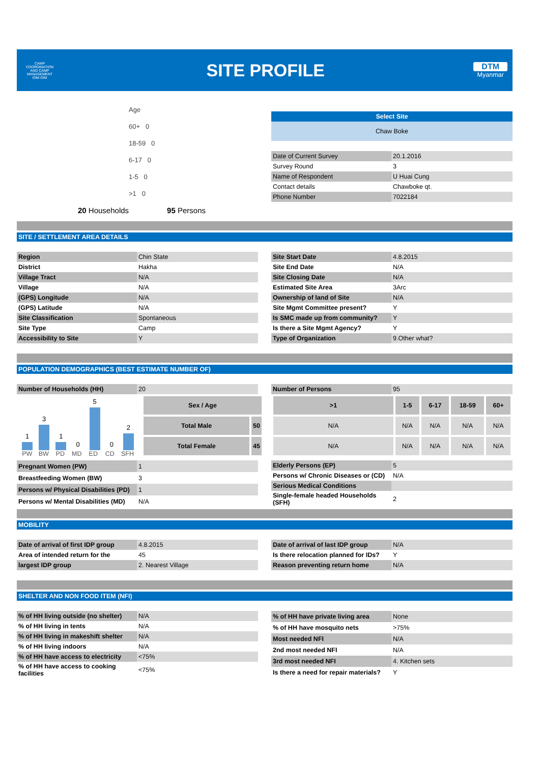CAMP COORDINATION AND CAMP MANAGEMENT
IOM·OIM
SITE PROFILE
DTM
Myanmar
Age
60+ 0
18-59 0
6-17 0
1-5 0
>1 0
20 Households 95 Persons
Select Site
Chaw Boke
| Date of Current Survey | 20.1.2016 |
| Survey Round | 3 |
| Name of Respondent | U Huai Cung |
| Contact details | Chawboke qt. |
| Phone Number | 7022184 |
SITE / SETTLEMENT AREA DETAILS
| Region | Chin State |
| District | Hakha |
| Village Tract | N/A |
| Village | N/A |
| (GPS) Longitude | N/A |
| (GPS) Latitude | N/A |
| Site Classification | Spontaneous |
| Site Type | Camp |
| Accessibility to Site | Y |
| Site Start Date | 4.8.2015 |
| Site End Date | N/A |
| Site Closing Date | N/A |
| Estimated Site Area | 3Arc |
| Ownership of land of Site | N/A |
| Site Mgmt Committee present? | Y |
| Is SMC made up from community? | Y |
| Is there a Site Mgmt Agency? | Y |
| Type of Organization | 9.Other what? |
POPULATION DEMOGRAPHICS (BEST ESTIMATE NUMBER OF)
| Number of Households (HH) | 20 |
| Number of Persons | 95 |
1
3
1
0
5
0
2
PW BW PD MD ED CD SFH
| Sex / Age | |
| Total Male | 50 |
| Total Female | 45 |
| >1 | 1-5 | 6-17 | 18-59 | 60+ |
| N/A | N/A | N/A | N/A | N/A |
| N/A | N/A | N/A | N/A | N/A |
| Pregnant Women (PW) | 1 |
| Breastfeeding Women (BW) | 3 |
| Persons w/ Physical Disabilities (PD) | 1 |
| Persons w/ Mental Disabilities (MD) | N/A |
| Elderly Persons (EP) | 5 |
| Persons w/ Chronic Diseases or (CD) | N/A |
| Serious Medical Conditions | |
| Single-female headed Households (SFH) | 2 |
MOBILITY
| Date of arrival of first IDP group | 4.8.2015 |
| Area of intended return for the | 45 |
| largest IDP group | 2. Nearest Village |
| Date of arrival of last IDP group | N/A |
| Is there relocation planned for IDs? | Y |
| Reason preventing return home | N/A |
SHELTER AND NON FOOD ITEM (NFI)
| % of HH living outside (no shelter) | N/A |
| % of HH living in tents | N/A |
| % of HH living in makeshift shelter | N/A |
| % of HH living indoors | N/A |
| % of HH have access to electricity | <75% |
| % of HH have access to cooking facilities | <75% |
| % of HH have private living area | None |
| % of HH have mosquito nets | >75% |
| Most needed NFI | N/A |
| 2nd most needed NFI | N/A |
| 3rd most needed NFI | 4. Kitchen sets |
| Is there a need for repair materials? | Y |